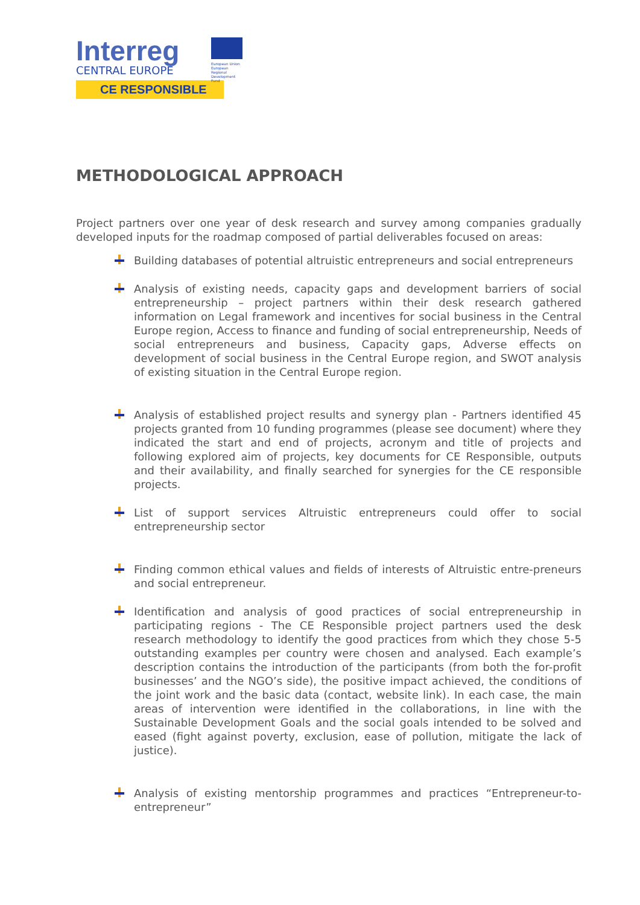Interreg
CENTRAL EUROPE
European Union
European Regional
Development Fund
CE RESPONSIBLE
METHODOLOGICAL APPROACH
Project partners over one year of desk research and survey among companies gradually developed inputs for the roadmap composed of partial deliverables focused on areas:
Building databases of potential altruistic entrepreneurs and social entrepreneurs
Analysis of existing needs, capacity gaps and development barriers of social entrepreneurship – project partners within their desk research gathered information on Legal framework and incentives for social business in the Central Europe region, Access to finance and funding of social entrepreneurship, Needs of social entrepreneurs and business, Capacity gaps, Adverse effects on development of social business in the Central Europe region, and SWOT analysis of existing situation in the Central Europe region.
Analysis of established project results and synergy plan - Partners identified 45 projects granted from 10 funding programmes (please see document) where they indicated the start and end of projects, acronym and title of projects and following explored aim of projects, key documents for CE Responsible, outputs and their availability, and finally searched for synergies for the CE responsible projects.
List of support services Altruistic entrepreneurs could offer to social entrepreneurship sector
Finding common ethical values and fields of interests of Altruistic entre-preneurs and social entrepreneur.
Identification and analysis of good practices of social entrepreneurship in participating regions - The CE Responsible project partners used the desk research methodology to identify the good practices from which they chose 5-5 outstanding examples per country were chosen and analysed. Each example’s description contains the introduction of the participants (from both the for-profit businesses’ and the NGO’s side), the positive impact achieved, the conditions of the joint work and the basic data (contact, website link). In each case, the main areas of intervention were identified in the collaborations, in line with the Sustainable Development Goals and the social goals intended to be solved and eased (fight against poverty, exclusion, ease of pollution, mitigate the lack of justice).
Analysis of existing mentorship programmes and practices “Entrepreneur-to-entrepreneur”